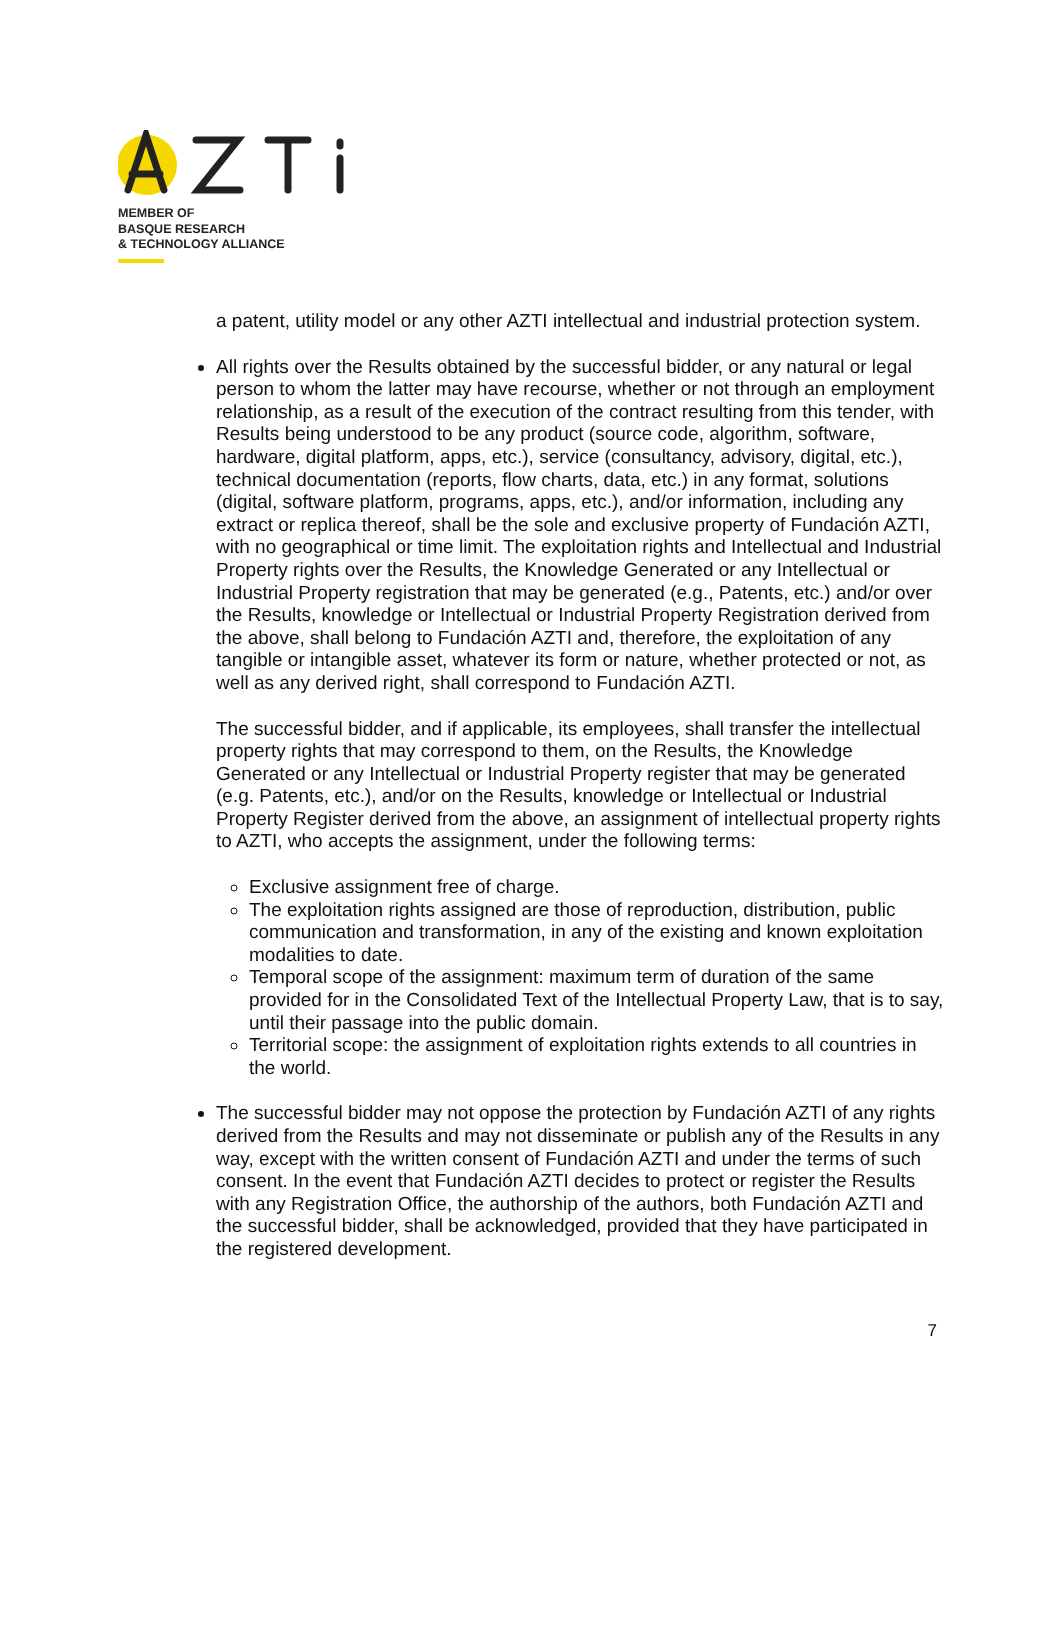MEMBER OF
BASQUE RESEARCH
& TECHNOLOGY ALLIANCE
a patent, utility model or any other AZTI intellectual and industrial protection system.
All rights over the Results obtained by the successful bidder, or any natural or legal person to whom the latter may have recourse, whether or not through an employment relationship, as a result of the execution of the contract resulting from this tender, with Results being understood to be any product (source code, algorithm, software, hardware, digital platform, apps, etc.), service (consultancy, advisory, digital, etc.), technical documentation (reports, flow charts, data, etc.) in any format, solutions (digital, software platform, programs, apps, etc.), and/or information, including any extract or replica thereof, shall be the sole and exclusive property of Fundación AZTI, with no geographical or time limit. The exploitation rights and Intellectual and Industrial Property rights over the Results, the Knowledge Generated or any Intellectual or Industrial Property registration that may be generated (e.g., Patents, etc.) and/or over the Results, knowledge or Intellectual or Industrial Property Registration derived from the above, shall belong to Fundación AZTI and, therefore, the exploitation of any tangible or intangible asset, whatever its form or nature, whether protected or not, as well as any derived right, shall correspond to Fundación AZTI.
The successful bidder, and if applicable, its employees, shall transfer the intellectual property rights that may correspond to them, on the Results, the Knowledge Generated or any Intellectual or Industrial Property register that may be generated (e.g. Patents, etc.), and/or on the Results, knowledge or Intellectual or Industrial Property Register derived from the above, an assignment of intellectual property rights to AZTI, who accepts the assignment, under the following terms:
Exclusive assignment free of charge.
The exploitation rights assigned are those of reproduction, distribution, public communication and transformation, in any of the existing and known exploitation modalities to date.
Temporal scope of the assignment: maximum term of duration of the same provided for in the Consolidated Text of the Intellectual Property Law, that is to say, until their passage into the public domain.
Territorial scope: the assignment of exploitation rights extends to all countries in the world.
The successful bidder may not oppose the protection by Fundación AZTI of any rights derived from the Results and may not disseminate or publish any of the Results in any way, except with the written consent of Fundación AZTI and under the terms of such consent. In the event that Fundación AZTI decides to protect or register the Results with any Registration Office, the authorship of the authors, both Fundación AZTI and the successful bidder, shall be acknowledged, provided that they have participated in the registered development.
7